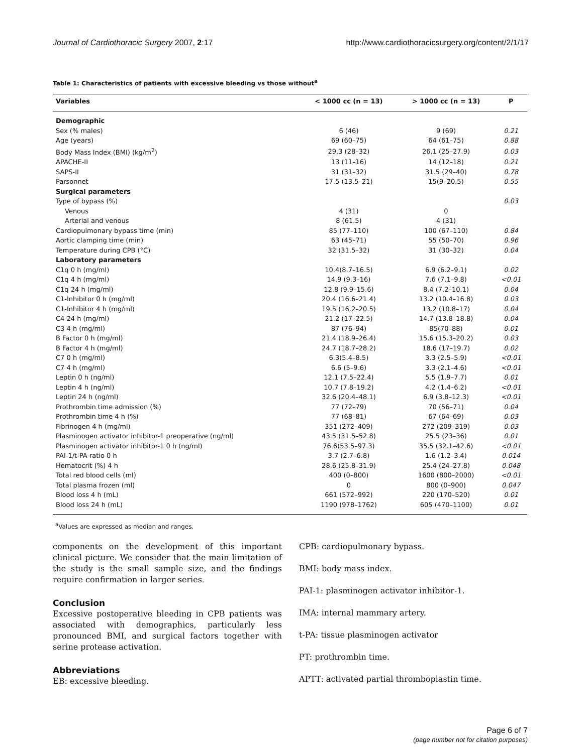Journal of Cardiothoracic Surgery 2007, 2:17 http://www.cardiothoracicsurgery.org/content/2/1/17
Table 1: Characteristics of patients with excessive bleeding vs those without<sup>a</sup>
| Variables | < 1000 cc (n = 13) | > 1000 cc (n = 13) | P |
| --- | --- | --- | --- |
| Demographic | | | |
| Sex (% males) | 6 (46) | 9 (69) | 0.21 |
| Age (years) | 69 (60–75) | 64 (61–75) | 0.88 |
| Body Mass Index (BMI) (kg/m<sup>2</sup>) | 29.3 (28–32) | 26.1 (25–27.9) | 0.03 |
| APACHE-II | 13 (11–16) | 14 (12–18) | 0.21 |
| SAPS-II | 31 (31–32) | 31.5 (29–40) | 0.78 |
| Parsonnet | 17.5 (13.5–21) | 15(9–20.5) | 0.55 |
| Surgical parameters | | | |
| Type of bypass (%) | | | 0.03 |
| Venous | 4 (31) | 0 | |
| Arterial and venous | 8 (61.5) | 4 (31) | |
| Cardiopulmonary bypass time (min) | 85 (77–110) | 100 (67–110) | 0.84 |
| Aortic clamping time (min) | 63 (45–71) | 55 (50–70) | 0.96 |
| Temperature during CPB (°C) | 32 (31.5–32) | 31 (30–32) | 0.04 |
| Laboratory parameters | | | |
| C1q 0 h (mg/ml) | 10.4(8.7–16.5) | 6.9 (6.2–9.1) | 0.02 |
| C1q 4 h (mg/ml) | 14.9 (9.3–16) | 7.6 (7.1–9.8) | <0.01 |
| C1q 24 h (mg/ml) | 12.8 (9.9–15.6) | 8.4 (7.2–10.1) | 0.04 |
| C1-Inhibitor 0 h (mg/ml) | 20.4 (16.6–21.4) | 13.2 (10.4–16.8) | 0.03 |
| C1-Inhibitor 4 h (mg/ml) | 19.5 (16.2–20.5) | 13.2 (10.8–17) | 0.04 |
| C4 24 h (mg/ml) | 21.2 (17–22.5) | 14.7 (13.8–18.8) | 0.04 |
| C3 4 h (mg/ml) | 87 (76–94) | 85(70–88) | 0.01 |
| B Factor 0 h (mg/ml) | 21.4 (18.9–26.4) | 15.6 (15.3–20.2) | 0.03 |
| B Factor 4 h (mg/ml) | 24.7 (18.7–28.2) | 18.6 (17–19.7) | 0.02 |
| C7 0 h (mg/ml) | 6.3(5.4–8.5) | 3.3 (2.5–5.9) | <0.01 |
| C7 4 h (mg/ml) | 6.6 (5–9.6) | 3.3 (2.1–4.6) | <0.01 |
| Leptin 0 h (ng/ml) | 12.1 (7.5–22.4) | 5.5 (1.9–7.7) | 0.01 |
| Leptin 4 h (ng/ml) | 10.7 (7.8–19.2) | 4.2 (1.4–6.2) | <0.01 |
| Leptin 24 h (ng/ml) | 32.6 (20.4–48.1) | 6.9 (3.8–12.3) | <0.01 |
| Prothrombin time admission (%) | 77 (72–79) | 70 (56–71) | 0.04 |
| Prothrombin time 4 h (%) | 77 (68–81) | 67 (64–69) | 0.03 |
| Fibrinogen 4 h (mg/ml) | 351 (272–409) | 272 (209–319) | 0.03 |
| Plasminogen activator inhibitor-1 preoperative (ng/ml) | 43.5 (31.5–52.8) | 25.5 (23–36) | 0.01 |
| Plasminogen activator inhibitor-1 0 h (ng/ml) | 76.6(53.5–97.3) | 35.5 (32.1–42.6) | <0.01 |
| PAI-1/t-PA ratio 0 h | 3.7 (2.7–6.8) | 1.6 (1.2–3.4) | 0.014 |
| Hematocrit (%) 4 h | 28.6 (25.8–31.9) | 25.4 (24–27.8) | 0.048 |
| Total red blood cells (ml) | 400 (0–800) | 1600 (800–2000) | <0.01 |
| Total plasma frozen (ml) | 0 | 800 (0–900) | 0.047 |
| Blood loss 4 h (mL) | 661 (572–992) | 220 (170–520) | 0.01 |
| Blood loss 24 h (mL) | 1190 (978–1762) | 605 (470–1100) | 0.01 |
<sup>a</sup> Values are expressed as median and ranges.
components on the development of this important clinical picture. We consider that the main limitation of the study is the small sample size, and the findings require confirmation in larger series.
Conclusion
Excessive postoperative bleeding in CPB patients was associated with demographics, particularly less pronounced BMI, and surgical factors together with serine protease activation.
Abbreviations
EB: excessive bleeding.
CPB: cardiopulmonary bypass.
BMI: body mass index.
PAI-1: plasminogen activator inhibitor-1.
IMA: internal mammary artery.
t-PA: tissue plasminogen activator
PT: prothrombin time.
APTT: activated partial thromboplastin time.
Page 6 of 7
(page number not for citation purposes)